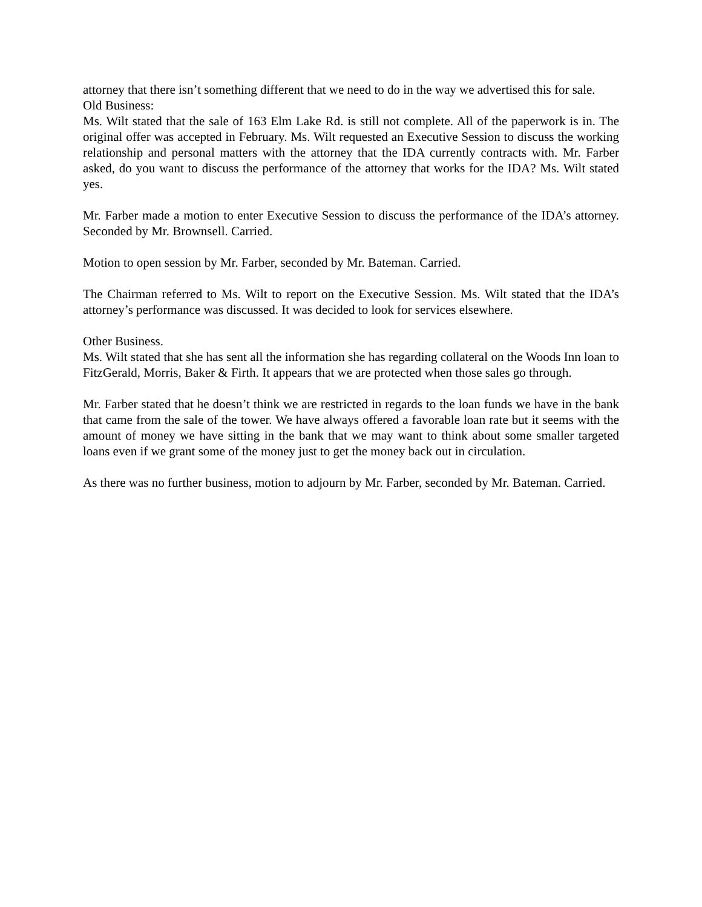attorney that there isn’t something different that we need to do in the way we advertised this for sale.
Old Business:
Ms. Wilt stated that the sale of 163 Elm Lake Rd. is still not complete. All of the paperwork is in. The original offer was accepted in February. Ms. Wilt requested an Executive Session to discuss the working relationship and personal matters with the attorney that the IDA currently contracts with. Mr. Farber asked, do you want to discuss the performance of the attorney that works for the IDA? Ms. Wilt stated yes.
Mr. Farber made a motion to enter Executive Session to discuss the performance of the IDA’s attorney. Seconded by Mr. Brownsell. Carried.
Motion to open session by Mr. Farber, seconded by Mr. Bateman. Carried.
The Chairman referred to Ms. Wilt to report on the Executive Session. Ms. Wilt stated that the IDA’s attorney’s performance was discussed. It was decided to look for services elsewhere.
Other Business.
Ms. Wilt stated that she has sent all the information she has regarding collateral on the Woods Inn loan to FitzGerald, Morris, Baker & Firth. It appears that we are protected when those sales go through.
Mr. Farber stated that he doesn’t think we are restricted in regards to the loan funds we have in the bank that came from the sale of the tower. We have always offered a favorable loan rate but it seems with the amount of money we have sitting in the bank that we may want to think about some smaller targeted loans even if we grant some of the money just to get the money back out in circulation.
As there was no further business, motion to adjourn by Mr. Farber, seconded by Mr. Bateman. Carried.